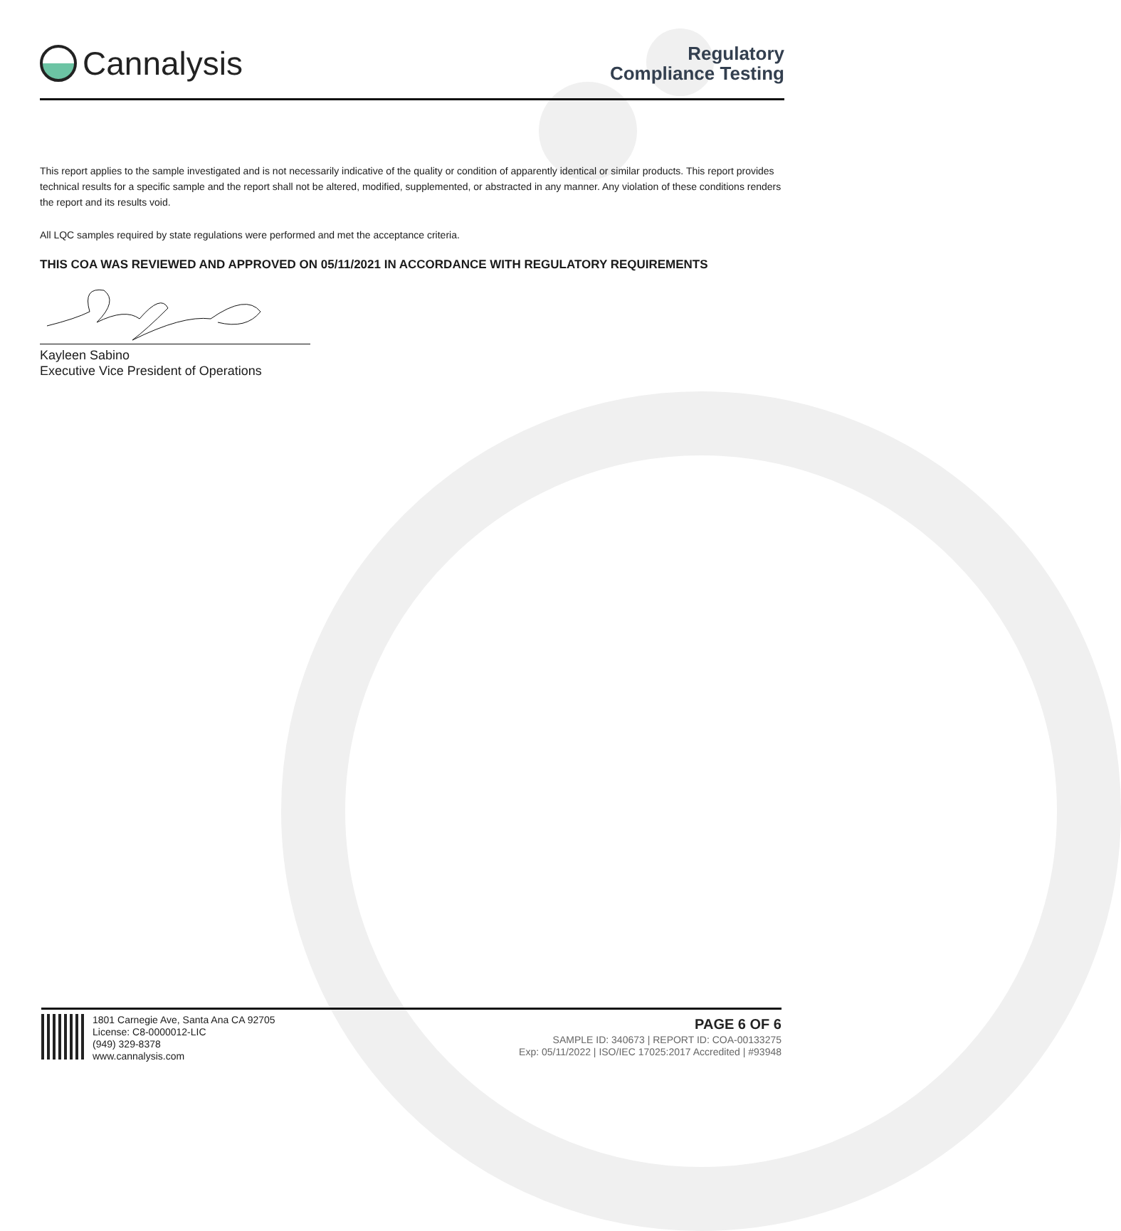Cannalysis
Regulatory
Compliance Testing
This report applies to the sample investigated and is not necessarily indicative of the quality or condition of apparently identical or similar products. This report provides technical results for a specific sample and the report shall not be altered, modified, supplemented, or abstracted in any manner. Any violation of these conditions renders the report and its results void.
All LQC samples required by state regulations were performed and met the acceptance criteria.
THIS COA WAS REVIEWED AND APPROVED ON 05/11/2021 IN ACCORDANCE WITH REGULATORY REQUIREMENTS
Kayleen Sabino
Executive Vice President of Operations
1801 Carnegie Ave, Santa Ana CA 92705
License: C8-0000012-LIC
(949) 329-8378
www.cannalysis.com
PAGE 6 OF 6
SAMPLE ID: 340673 | REPORT ID: COA-00133275
Exp: 05/11/2022 | ISO/IEC 17025:2017 Accredited | #93948